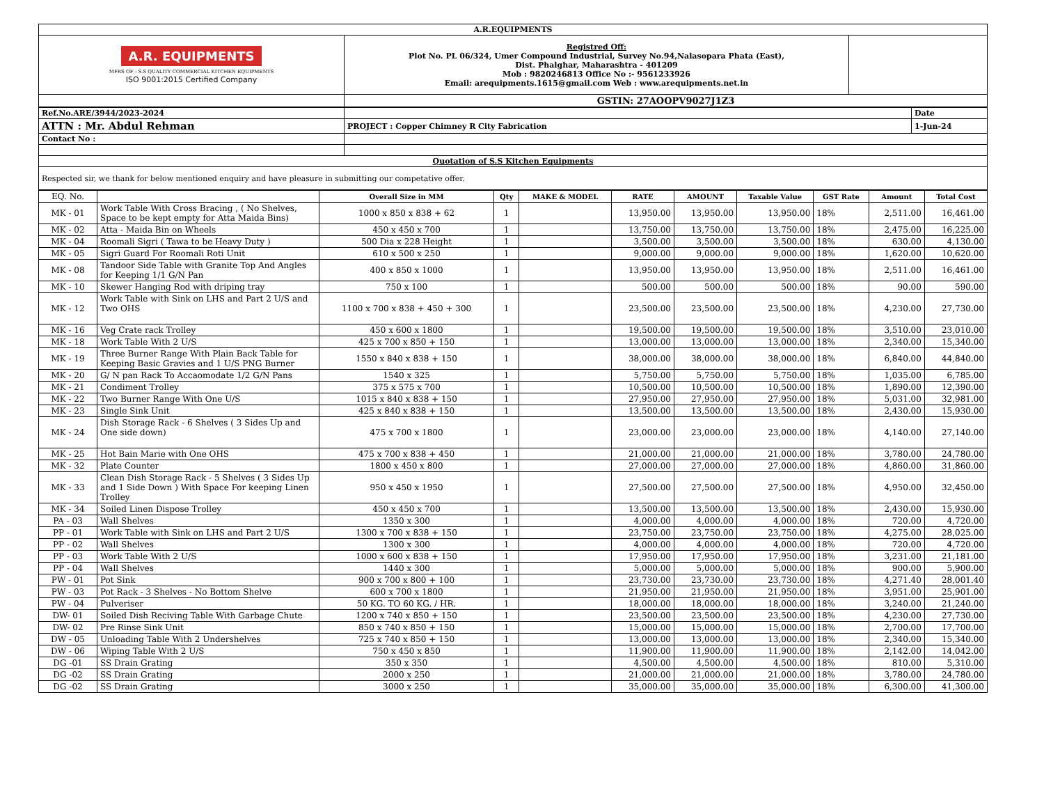| A.R.EQUIPMENTS | | |
| A.R. EQUIPMENTS MFRS OF : S.S QUALITY COMMERCIAL KITCHEN EQUIPMENTS ISO 9001:2015 Certified Company | Registred Off: Plot No. PL 06/324, Umer Compound Industrial, Survey No.94,Nalasopara Phata (East), Dist. Phalghar, Maharashtra - 401209 Mob : 9820246813 Office No :- 9561233926 Email: arequipments.1615@gmail.com Web : www.arequipments.net.in | |
| | GSTIN: 27AOOPV9027J1Z3 | |
| Ref.No.ARE/3944/2023-2024 | | Date |
| ATTN : Mr. Abdul Rehman | PROJECT : Copper Chimney R City Fabrication | 1-Jun-24 |
| Contact No : | | |
| Quotation of S.S Kitchen Equipments | | |
| Respected sir, we thank for below mentioned enquiry and have pleasure in submitting our competative offer. | | |
| EQ. No. | | Overall Size in MM | Qty | MAKE & MODEL | RATE | AMOUNT | Taxable Value | GST Rate | Amount | Total Cost |
| --- | --- | --- | --- | --- | --- | --- | --- | --- | --- | --- |
| MK - 01 | Work Table With Cross Bracing , ( No Shelves, Space to be kept empty for Atta Maida Bins) | 1000 x 850 x 838 + 62 | 1 | | 13,950.00 | 13,950.00 | 13,950.00 | 18% | 2,511.00 | 16,461.00 |
| MK - 02 | Atta - Maida Bin on Wheels | 450 x 450 x 700 | 1 | | 13,750.00 | 13,750.00 | 13,750.00 | 18% | 2,475.00 | 16,225.00 |
| MK - 04 | Roomali Sigri ( Tawa to be Heavy Duty ) | 500 Dia x 228 Height | 1 | | 3,500.00 | 3,500.00 | 3,500.00 | 18% | 630.00 | 4,130.00 |
| MK - 05 | Sigri Guard For Roomali Roti Unit | 610 x 500 x 250 | 1 | | 9,000.00 | 9,000.00 | 9,000.00 | 18% | 1,620.00 | 10,620.00 |
| MK - 08 | Tandoor Side Table with Granite Top And Angles for Keeping 1/1 G/N Pan | 400 x 850 x 1000 | 1 | | 13,950.00 | 13,950.00 | 13,950.00 | 18% | 2,511.00 | 16,461.00 |
| MK - 10 | Skewer Hanging Rod with driping tray | 750 x 100 | 1 | | 500.00 | 500.00 | 500.00 | 18% | 90.00 | 590.00 |
| MK - 12 | Work Table with Sink on LHS and Part 2 U/S and Two OHS | 1100 x 700 x 838 + 450 + 300 | 1 | | 23,500.00 | 23,500.00 | 23,500.00 | 18% | 4,230.00 | 27,730.00 |
| MK - 16 | Veg Crate rack Trolley | 450 x 600 x 1800 | 1 | | 19,500.00 | 19,500.00 | 19,500.00 | 18% | 3,510.00 | 23,010.00 |
| MK - 18 | Work Table With 2 U/S | 425 x 700 x 850 + 150 | 1 | | 13,000.00 | 13,000.00 | 13,000.00 | 18% | 2,340.00 | 15,340.00 |
| MK - 19 | Three Burner Range With Plain Back Table for Keeping Basic Gravies and 1 U/S PNG Burner | 1550 x 840 x 838 + 150 | 1 | | 38,000.00 | 38,000.00 | 38,000.00 | 18% | 6,840.00 | 44,840.00 |
| MK - 20 | G/ N pan Rack To Accaomodate 1/2 G/N Pans | 1540 x 325 | 1 | | 5,750.00 | 5,750.00 | 5,750.00 | 18% | 1,035.00 | 6,785.00 |
| MK - 21 | Condiment Trolley | 375 x 575 x 700 | 1 | | 10,500.00 | 10,500.00 | 10,500.00 | 18% | 1,890.00 | 12,390.00 |
| MK - 22 | Two Burner Range With One U/S | 1015 x 840 x 838 + 150 | 1 | | 27,950.00 | 27,950.00 | 27,950.00 | 18% | 5,031.00 | 32,981.00 |
| MK - 23 | Single Sink Unit | 425 x 840 x 838 + 150 | 1 | | 13,500.00 | 13,500.00 | 13,500.00 | 18% | 2,430.00 | 15,930.00 |
| MK - 24 | Dish Storage Rack - 6 Shelves ( 3 Sides Up and One side down) | 475 x 700 x 1800 | 1 | | 23,000.00 | 23,000.00 | 23,000.00 | 18% | 4,140.00 | 27,140.00 |
| MK - 25 | Hot Bain Marie with One OHS | 475 x 700 x 838 + 450 | 1 | | 21,000.00 | 21,000.00 | 21,000.00 | 18% | 3,780.00 | 24,780.00 |
| MK - 32 | Plate Counter | 1800 x 450 x 800 | 1 | | 27,000.00 | 27,000.00 | 27,000.00 | 18% | 4,860.00 | 31,860.00 |
| MK - 33 | Clean Dish Storage Rack - 5 Shelves ( 3 Sides Up and 1 Side Down ) With Space For keeping Linen Trolley | 950 x 450 x 1950 | 1 | | 27,500.00 | 27,500.00 | 27,500.00 | 18% | 4,950.00 | 32,450.00 |
| MK - 34 | Soiled Linen Dispose Trolley | 450 x 450 x 700 | 1 | | 13,500.00 | 13,500.00 | 13,500.00 | 18% | 2,430.00 | 15,930.00 |
| PA - 03 | Wall Shelves | 1350 x 300 | 1 | | 4,000.00 | 4,000.00 | 4,000.00 | 18% | 720.00 | 4,720.00 |
| PP - 01 | Work Table with Sink on LHS and Part 2 U/S | 1300 x 700 x 838 + 150 | 1 | | 23,750.00 | 23,750.00 | 23,750.00 | 18% | 4,275.00 | 28,025.00 |
| PP - 02 | Wall Shelves | 1300 x 300 | 1 | | 4,000.00 | 4,000.00 | 4,000.00 | 18% | 720.00 | 4,720.00 |
| PP - 03 | Work Table With 2 U/S | 1000 x 600 x 838 + 150 | 1 | | 17,950.00 | 17,950.00 | 17,950.00 | 18% | 3,231.00 | 21,181.00 |
| PP - 04 | Wall Shelves | 1440 x 300 | 1 | | 5,000.00 | 5,000.00 | 5,000.00 | 18% | 900.00 | 5,900.00 |
| PW - 01 | Pot Sink | 900 x 700 x 800 + 100 | 1 | | 23,730.00 | 23,730.00 | 23,730.00 | 18% | 4,271.40 | 28,001.40 |
| PW - 03 | Pot Rack - 3 Shelves - No Bottom Shelve | 600 x 700 x 1800 | 1 | | 21,950.00 | 21,950.00 | 21,950.00 | 18% | 3,951.00 | 25,901.00 |
| PW - 04 | Pulveriser | 50 KG. TO 60 KG. / HR. | 1 | | 18,000.00 | 18,000.00 | 18,000.00 | 18% | 3,240.00 | 21,240.00 |
| DW- 01 | Soiled Dish Reciving Table With Garbage Chute | 1200 x 740 x 850 + 150 | 1 | | 23,500.00 | 23,500.00 | 23,500.00 | 18% | 4,230.00 | 27,730.00 |
| DW- 02 | Pre Rinse Sink Unit | 850 x 740 x 850 + 150 | 1 | | 15,000.00 | 15,000.00 | 15,000.00 | 18% | 2,700.00 | 17,700.00 |
| DW - 05 | Unloading Table With 2 Undershelves | 725 x 740 x 850 + 150 | 1 | | 13,000.00 | 13,000.00 | 13,000.00 | 18% | 2,340.00 | 15,340.00 |
| DW - 06 | Wiping Table With 2 U/S | 750 x 450 x 850 | 1 | | 11,900.00 | 11,900.00 | 11,900.00 | 18% | 2,142.00 | 14,042.00 |
| DG -01 | SS Drain Grating | 350 x 350 | 1 | | 4,500.00 | 4,500.00 | 4,500.00 | 18% | 810.00 | 5,310.00 |
| DG -02 | SS Drain Grating | 2000 x 250 | 1 | | 21,000.00 | 21,000.00 | 21,000.00 | 18% | 3,780.00 | 24,780.00 |
| DG -02 | SS Drain Grating | 3000 x 250 | 1 | | 35,000.00 | 35,000.00 | 35,000.00 | 18% | 6,300.00 | 41,300.00 |